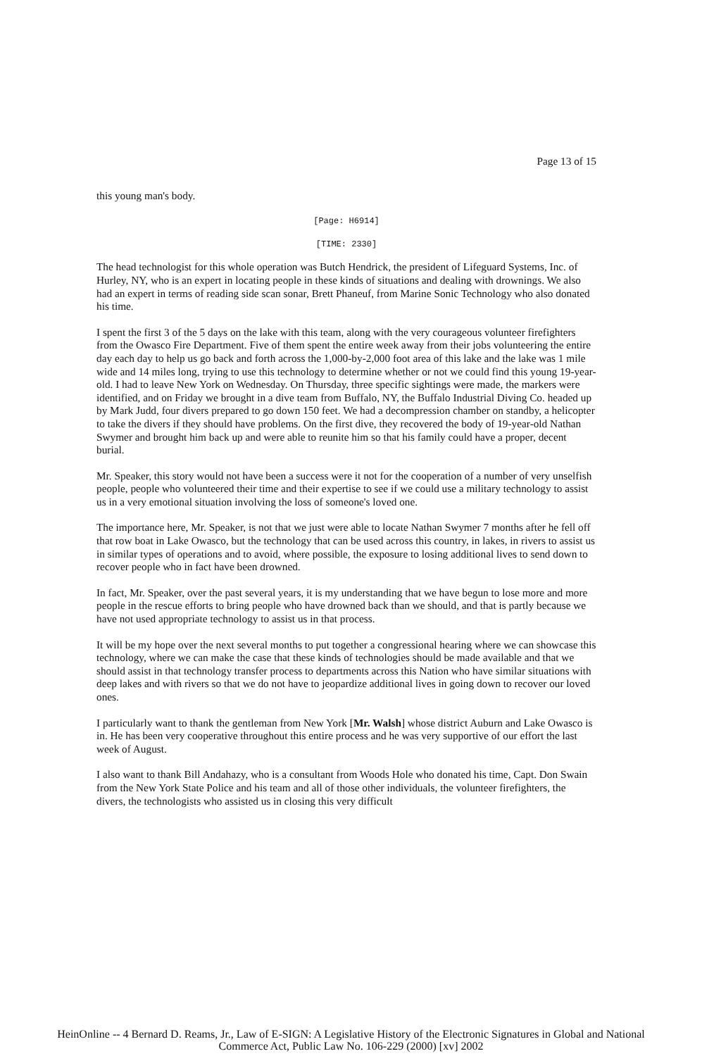Page 13 of 15
this young man's body.
[Page: H6914]
[TIME: 2330]
The head technologist for this whole operation was Butch Hendrick, the president of Lifeguard Systems, Inc. of Hurley, NY, who is an expert in locating people in these kinds of situations and dealing with drownings. We also had an expert in terms of reading side scan sonar, Brett Phaneuf, from Marine Sonic Technology who also donated his time.
I spent the first 3 of the 5 days on the lake with this team, along with the very courageous volunteer firefighters from the Owasco Fire Department. Five of them spent the entire week away from their jobs volunteering the entire day each day to help us go back and forth across the 1,000-by-2,000 foot area of this lake and the lake was 1 mile wide and 14 miles long, trying to use this technology to determine whether or not we could find this young 19-year-old. I had to leave New York on Wednesday. On Thursday, three specific sightings were made, the markers were identified, and on Friday we brought in a dive team from Buffalo, NY, the Buffalo Industrial Diving Co. headed up by Mark Judd, four divers prepared to go down 150 feet. We had a decompression chamber on standby, a helicopter to take the divers if they should have problems. On the first dive, they recovered the body of 19-year-old Nathan Swymer and brought him back up and were able to reunite him so that his family could have a proper, decent burial.
Mr. Speaker, this story would not have been a success were it not for the cooperation of a number of very unselfish people, people who volunteered their time and their expertise to see if we could use a military technology to assist us in a very emotional situation involving the loss of someone's loved one.
The importance here, Mr. Speaker, is not that we just were able to locate Nathan Swymer 7 months after he fell off that row boat in Lake Owasco, but the technology that can be used across this country, in lakes, in rivers to assist us in similar types of operations and to avoid, where possible, the exposure to losing additional lives to send down to recover people who in fact have been drowned.
In fact, Mr. Speaker, over the past several years, it is my understanding that we have begun to lose more and more people in the rescue efforts to bring people who have drowned back than we should, and that is partly because we have not used appropriate technology to assist us in that process.
It will be my hope over the next several months to put together a congressional hearing where we can showcase this technology, where we can make the case that these kinds of technologies should be made available and that we should assist in that technology transfer process to departments across this Nation who have similar situations with deep lakes and with rivers so that we do not have to jeopardize additional lives in going down to recover our loved ones.
I particularly want to thank the gentleman from New York [Mr. Walsh] whose district Auburn and Lake Owasco is in. He has been very cooperative throughout this entire process and he was very supportive of our effort the last week of August.
I also want to thank Bill Andahazy, who is a consultant from Woods Hole who donated his time, Capt. Don Swain from the New York State Police and his team and all of those other individuals, the volunteer firefighters, the divers, the technologists who assisted us in closing this very difficult
HeinOnline -- 4 Bernard D. Reams, Jr., Law of E-SIGN: A Legislative History of the Electronic Signatures in Global and National
Commerce Act, Public Law No. 106-229 (2000) [xv] 2002